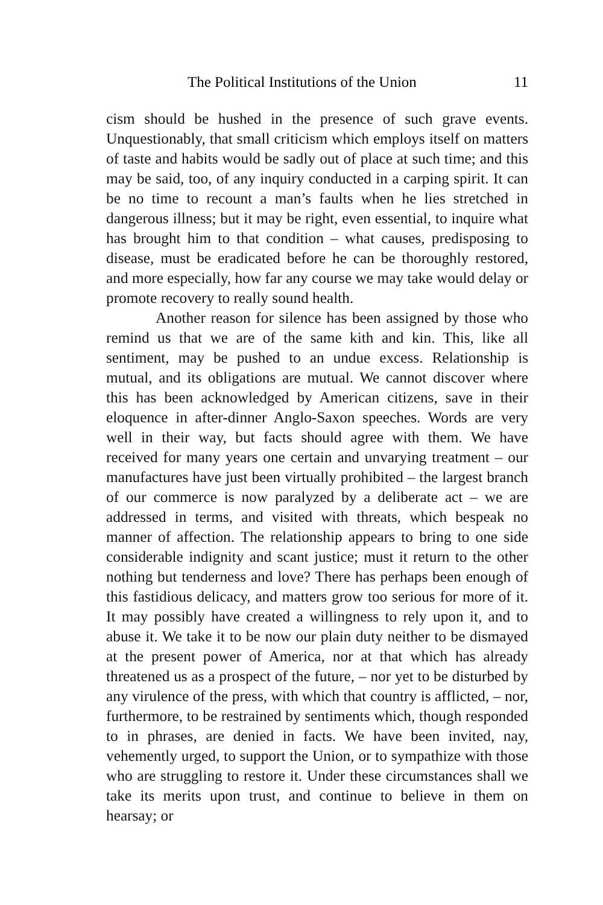The Political Institutions of the Union 11
cism should be hushed in the presence of such grave events. Unquestionably, that small criticism which employs itself on matters of taste and habits would be sadly out of place at such time; and this may be said, too, of any inquiry conducted in a carping spirit. It can be no time to recount a man’s faults when he lies stretched in dangerous illness; but it may be right, even essential, to inquire what has brought him to that condition – what causes, predisposing to disease, must be eradicated before he can be thoroughly restored, and more especially, how far any course we may take would delay or promote recovery to really sound health.
Another reason for silence has been assigned by those who remind us that we are of the same kith and kin. This, like all sentiment, may be pushed to an undue excess. Relationship is mutual, and its obligations are mutual. We cannot discover where this has been acknowledged by American citizens, save in their eloquence in after-dinner Anglo-Saxon speeches. Words are very well in their way, but facts should agree with them. We have received for many years one certain and unvarying treatment – our manufactures have just been virtually prohibited – the largest branch of our commerce is now paralyzed by a deliberate act – we are addressed in terms, and visited with threats, which bespeak no manner of affection. The relationship appears to bring to one side considerable indignity and scant justice; must it return to the other nothing but tenderness and love? There has perhaps been enough of this fastidious delicacy, and matters grow too serious for more of it. It may possibly have created a willingness to rely upon it, and to abuse it. We take it to be now our plain duty neither to be dismayed at the present power of America, nor at that which has already threatened us as a prospect of the future, – nor yet to be disturbed by any virulence of the press, with which that country is afflicted, – nor, furthermore, to be restrained by sentiments which, though responded to in phrases, are denied in facts. We have been invited, nay, vehemently urged, to support the Union, or to sympathize with those who are struggling to restore it. Under these circumstances shall we take its merits upon trust, and continue to believe in them on hearsay; or